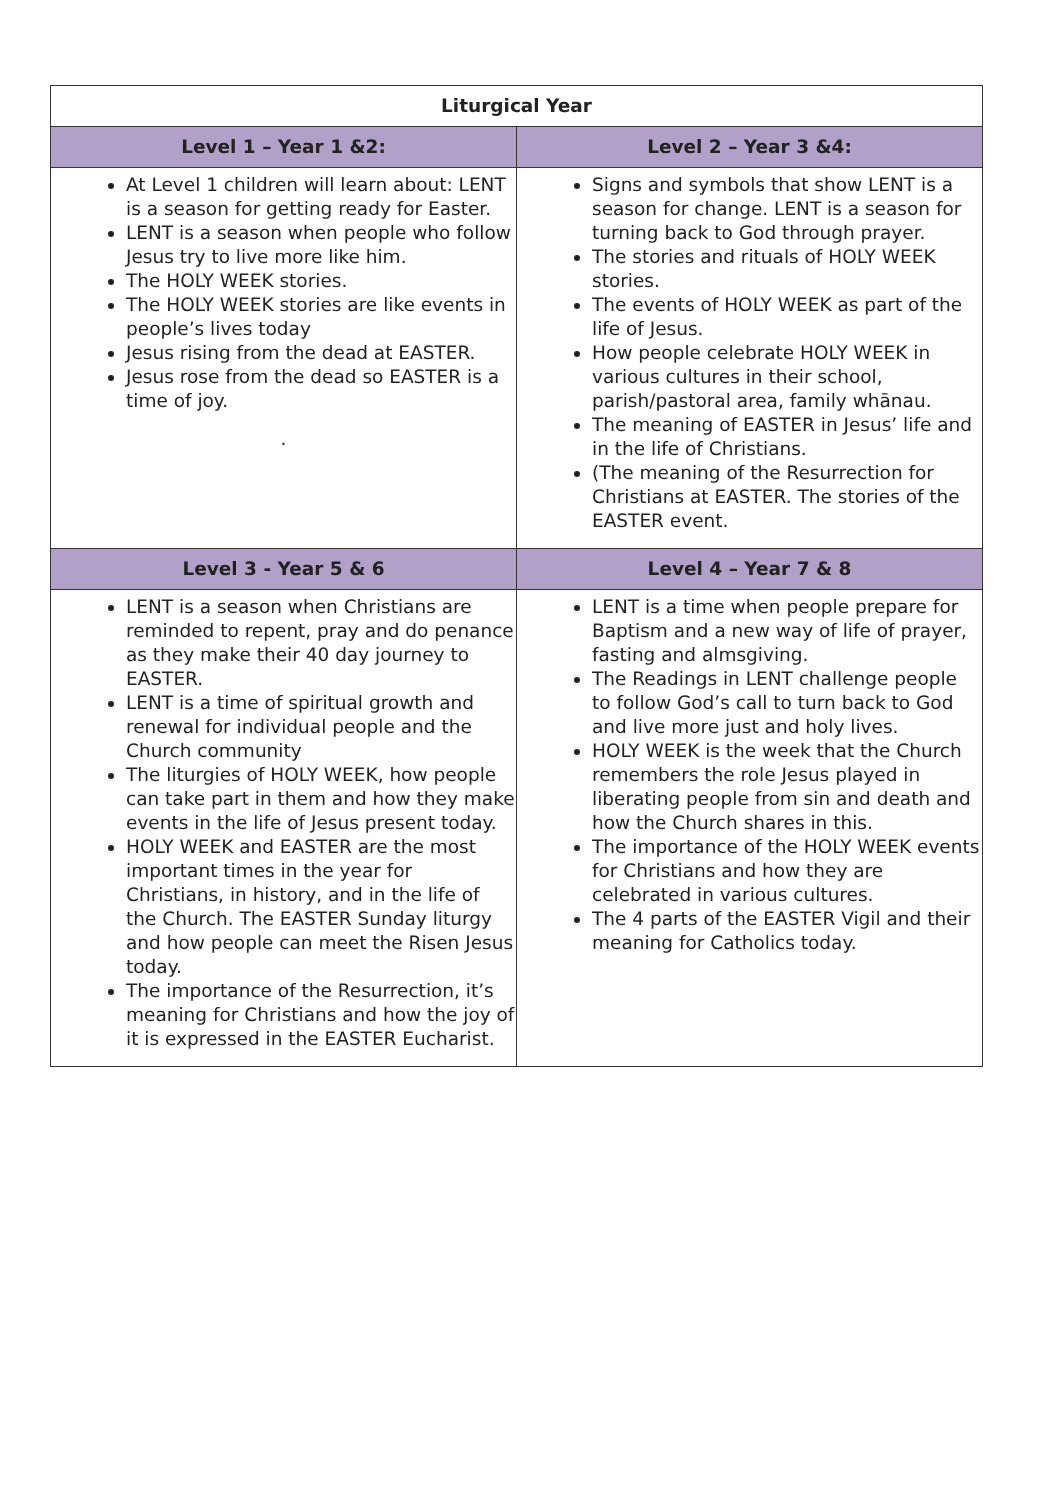| Liturgical Year | |
| --- | --- |
| Level 1 – Year 1 &2: | Level 2 – Year 3 &4: |
| At Level 1 children will learn about: LENT is a season for getting ready for Easter. LENT is a season when people who follow Jesus try to live more like him. The HOLY WEEK stories. The HOLY WEEK stories are like events in people’s lives today Jesus rising from the dead at EASTER. Jesus rose from the dead so EASTER is a time of joy. . | Signs and symbols that show LENT is a season for change. LENT is a season for turning back to God through prayer. The stories and rituals of HOLY WEEK stories. The events of HOLY WEEK as part of the life of Jesus. How people celebrate HOLY WEEK in various cultures in their school, parish/pastoral area, family whānau. The meaning of EASTER in Jesus’ life and in the life of Christians. (The meaning of the Resurrection for Christians at EASTER. The stories of the EASTER event. |
| Level 3 - Year 5 & 6 | Level 4 – Year 7 & 8 |
| LENT is a season when Christians are reminded to repent, pray and do penance as they make their 40 day journey to EASTER. LENT is a time of spiritual growth and renewal for individual people and the Church community The liturgies of HOLY WEEK, how people can take part in them and how they make events in the life of Jesus present today. HOLY WEEK and EASTER are the most important times in the year for Christians, in history, and in the life of the Church. The EASTER Sunday liturgy and how people can meet the Risen Jesus today. The importance of the Resurrection, it’s meaning for Christians and how the joy of it is expressed in the EASTER Eucharist. | LENT is a time when people prepare for Baptism and a new way of life of prayer, fasting and almsgiving. The Readings in LENT challenge people to follow God’s call to turn back to God and live more just and holy lives. HOLY WEEK is the week that the Church remembers the role Jesus played in liberating people from sin and death and how the Church shares in this. The importance of the HOLY WEEK events for Christians and how they are celebrated in various cultures. The 4 parts of the EASTER Vigil and their meaning for Catholics today. |